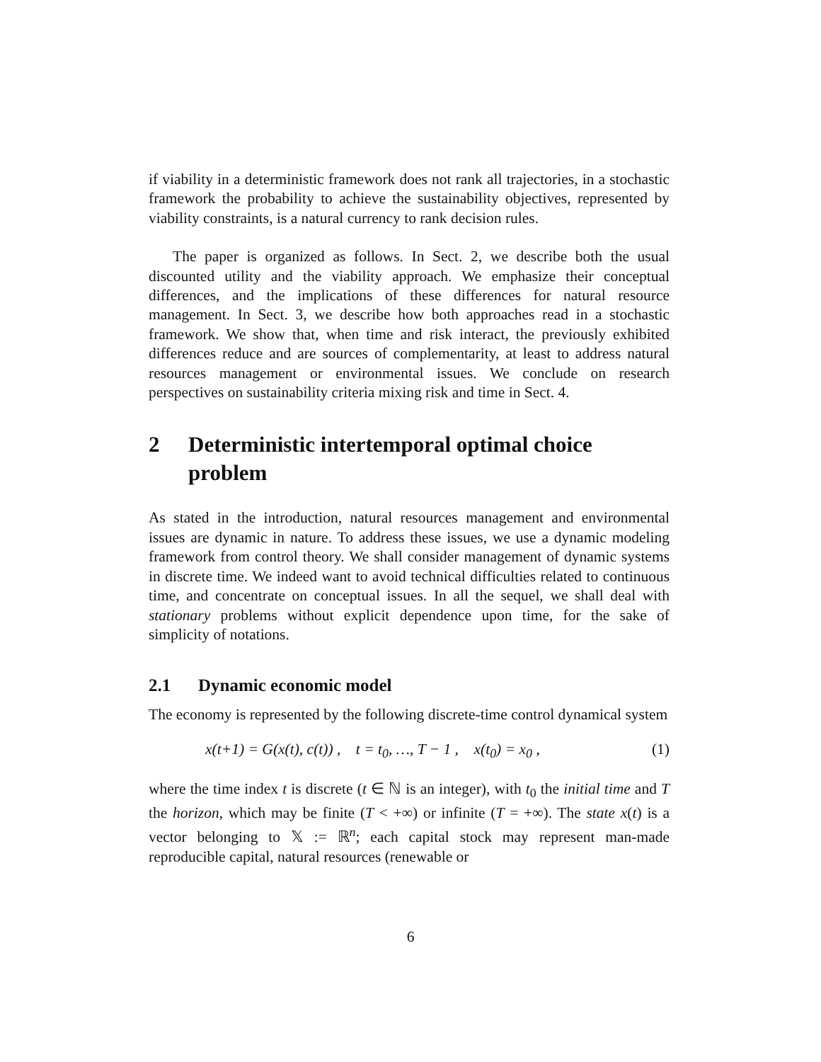if viability in a deterministic framework does not rank all trajectories, in a stochastic framework the probability to achieve the sustainability objectives, represented by viability constraints, is a natural currency to rank decision rules.
The paper is organized as follows. In Sect. 2, we describe both the usual discounted utility and the viability approach. We emphasize their conceptual differences, and the implications of these differences for natural resource management. In Sect. 3, we describe how both approaches read in a stochastic framework. We show that, when time and risk interact, the previously exhibited differences reduce and are sources of complementarity, at least to address natural resources management or environmental issues. We conclude on research perspectives on sustainability criteria mixing risk and time in Sect. 4.
2 Deterministic intertemporal optimal choice problem
As stated in the introduction, natural resources management and environmental issues are dynamic in nature. To address these issues, we use a dynamic modeling framework from control theory. We shall consider management of dynamic systems in discrete time. We indeed want to avoid technical difficulties related to continuous time, and concentrate on conceptual issues. In all the sequel, we shall deal with stationary problems without explicit dependence upon time, for the sake of simplicity of notations.
2.1 Dynamic economic model
The economy is represented by the following discrete-time control dynamical system
x(t+1) = G(x(t), c(t)) , t = t<sub>0</sub>, …, T − 1 , x(t<sub>0</sub>) = x<sub>0</sub> , (1)
where the time index t is discrete (t ∈ ℕ is an integer), with t<sub>0</sub> the initial time and T the horizon, which may be finite (T < +∞) or infinite (T = +∞). The state x(t) is a vector belonging to 𝕏 := ℝ<sup>n</sup>; each capital stock may represent man-made reproducible capital, natural resources (renewable or
6